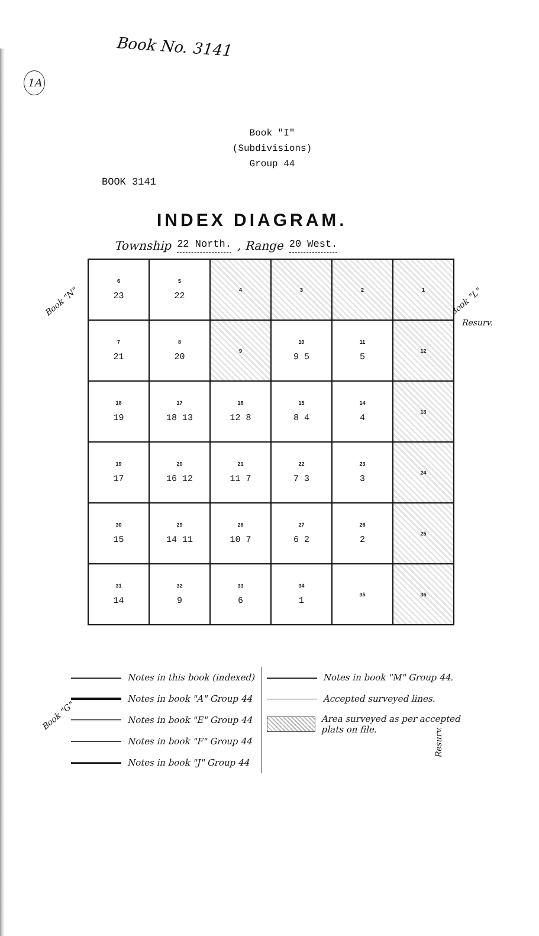1A
Book No. 3141
Book "I"
(Subdivisions)
Group 44
BOOK 3141
INDEX DIAGRAM.
Book "N" Book "L"
Resurv.
Book "G"
Township 22 North., Range 20 West.
| 6 23 | 5 22 | 4 | 3 | 2 | 1 |
| 7 21 | 8 20 | 9 | 10 9 5 | 11 5 | 12 |
| 18 19 | 17 18 13 | 16 12 8 | 15 8 4 | 14 4 | 13 |
| 19 17 | 20 16 12 | 21 11 7 | 22 7 3 | 23 3 | 24 |
| 30 15 | 29 14 11 | 28 10 7 | 27 6 2 | 26 2 | 25 |
| 31 14 | 32 9 | 33 6 | 34 1 | 35 | 36 |
Resurv.
Notes in this book (indexed)
Notes in book "A" Group 44
Notes in book "E" Group 44
Notes in book "F" Group 44
Notes in book "J" Group 44
Notes in book "M" Group 44.
Accepted surveyed lines.
Area surveyed as per accepted
plats on file.